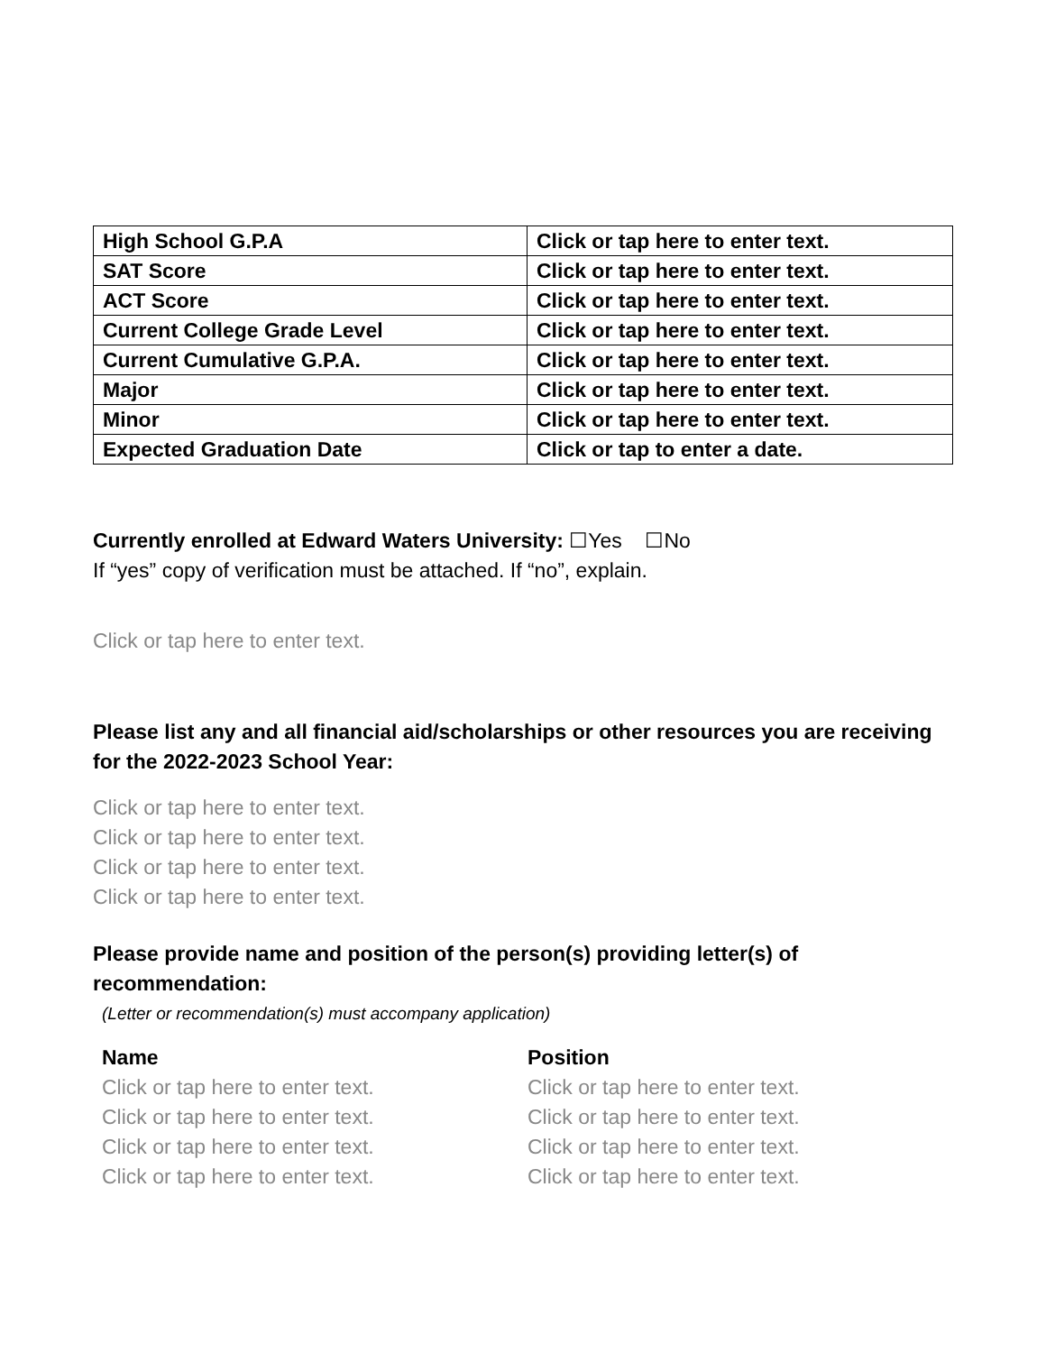| High School G.P.A | Click or tap here to enter text. |
| SAT Score | Click or tap here to enter text. |
| ACT Score | Click or tap here to enter text. |
| Current College Grade Level | Click or tap here to enter text. |
| Current Cumulative G.P.A. | Click or tap here to enter text. |
| Major | Click or tap here to enter text. |
| Minor | Click or tap here to enter text. |
| Expected Graduation Date | Click or tap to enter a date. |
Currently enrolled at Edward Waters University: ☐Yes ☐No
If “yes” copy of verification must be attached. If “no”, explain.
Click or tap here to enter text.
Please list any and all financial aid/scholarships or other resources you are receiving for the 2022-2023 School Year:
Click or tap here to enter text.
Click or tap here to enter text.
Click or tap here to enter text.
Click or tap here to enter text.
Please provide name and position of the person(s) providing letter(s) of recommendation:
(Letter or recommendation(s) must accompany application)
Name
Click or tap here to enter text.
Click or tap here to enter text.
Click or tap here to enter text.
Click or tap here to enter text.
Position
Click or tap here to enter text.
Click or tap here to enter text.
Click or tap here to enter text.
Click or tap here to enter text.